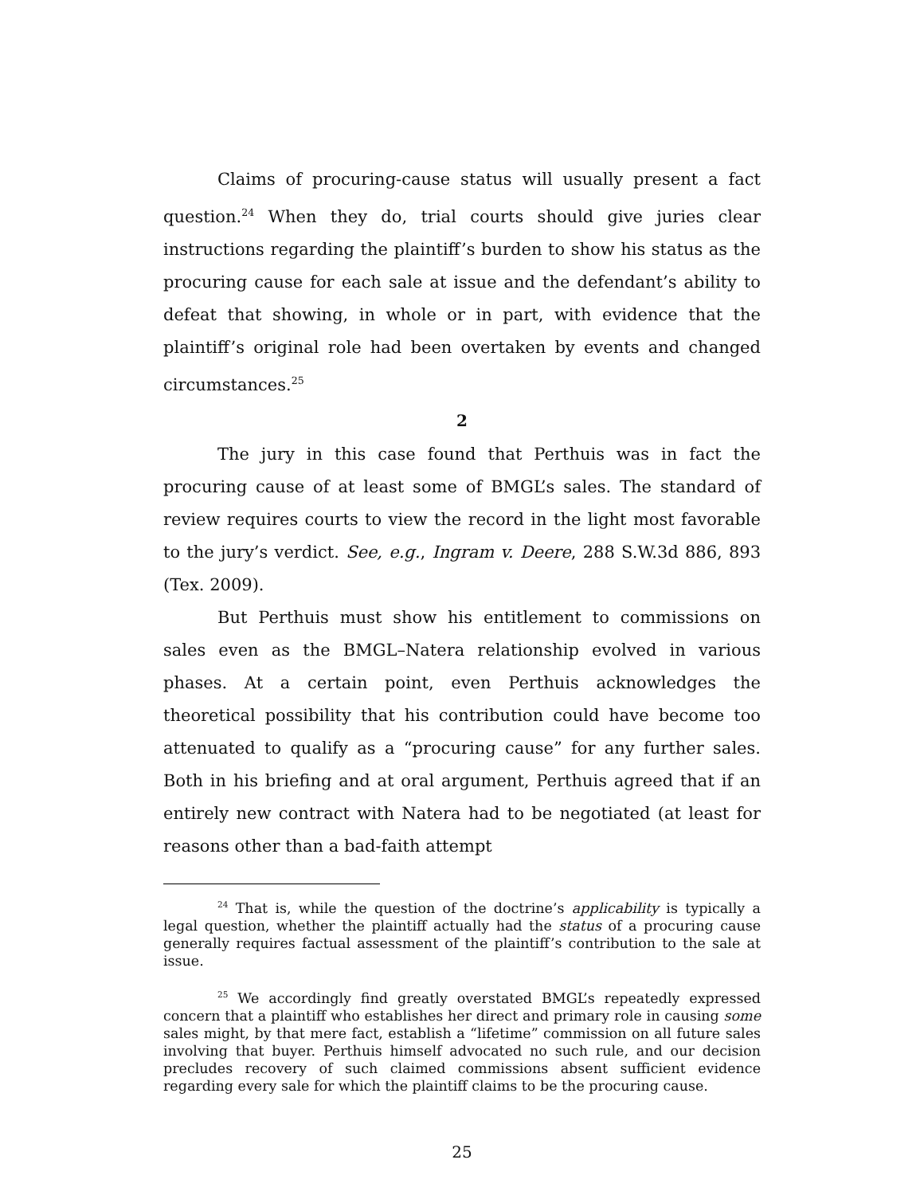Claims of procuring-cause status will usually present a fact question.<sup>24</sup> When they do, trial courts should give juries clear instructions regarding the plaintiff’s burden to show his status as the procuring cause for each sale at issue and the defendant’s ability to defeat that showing, in whole or in part, with evidence that the plaintiff’s original role had been overtaken by events and changed circumstances.<sup>25</sup>
2
The jury in this case found that Perthuis was in fact the procuring cause of at least some of BMGL’s sales. The standard of review requires courts to view the record in the light most favorable to the jury’s verdict. See, e.g., Ingram v. Deere, 288 S.W.3d 886, 893 (Tex. 2009).
But Perthuis must show his entitlement to commissions on sales even as the BMGL–Natera relationship evolved in various phases. At a certain point, even Perthuis acknowledges the theoretical possibility that his contribution could have become too attenuated to qualify as a “procuring cause” for any further sales. Both in his briefing and at oral argument, Perthuis agreed that if an entirely new contract with Natera had to be negotiated (at least for reasons other than a bad-faith attempt
<sup>24</sup> That is, while the question of the doctrine’s applicability is typically a legal question, whether the plaintiff actually had the status of a procuring cause generally requires factual assessment of the plaintiff’s contribution to the sale at issue.
<sup>25</sup> We accordingly find greatly overstated BMGL’s repeatedly expressed concern that a plaintiff who establishes her direct and primary role in causing some sales might, by that mere fact, establish a “lifetime” commission on all future sales involving that buyer. Perthuis himself advocated no such rule, and our decision precludes recovery of such claimed commissions absent sufficient evidence regarding every sale for which the plaintiff claims to be the procuring cause.
25